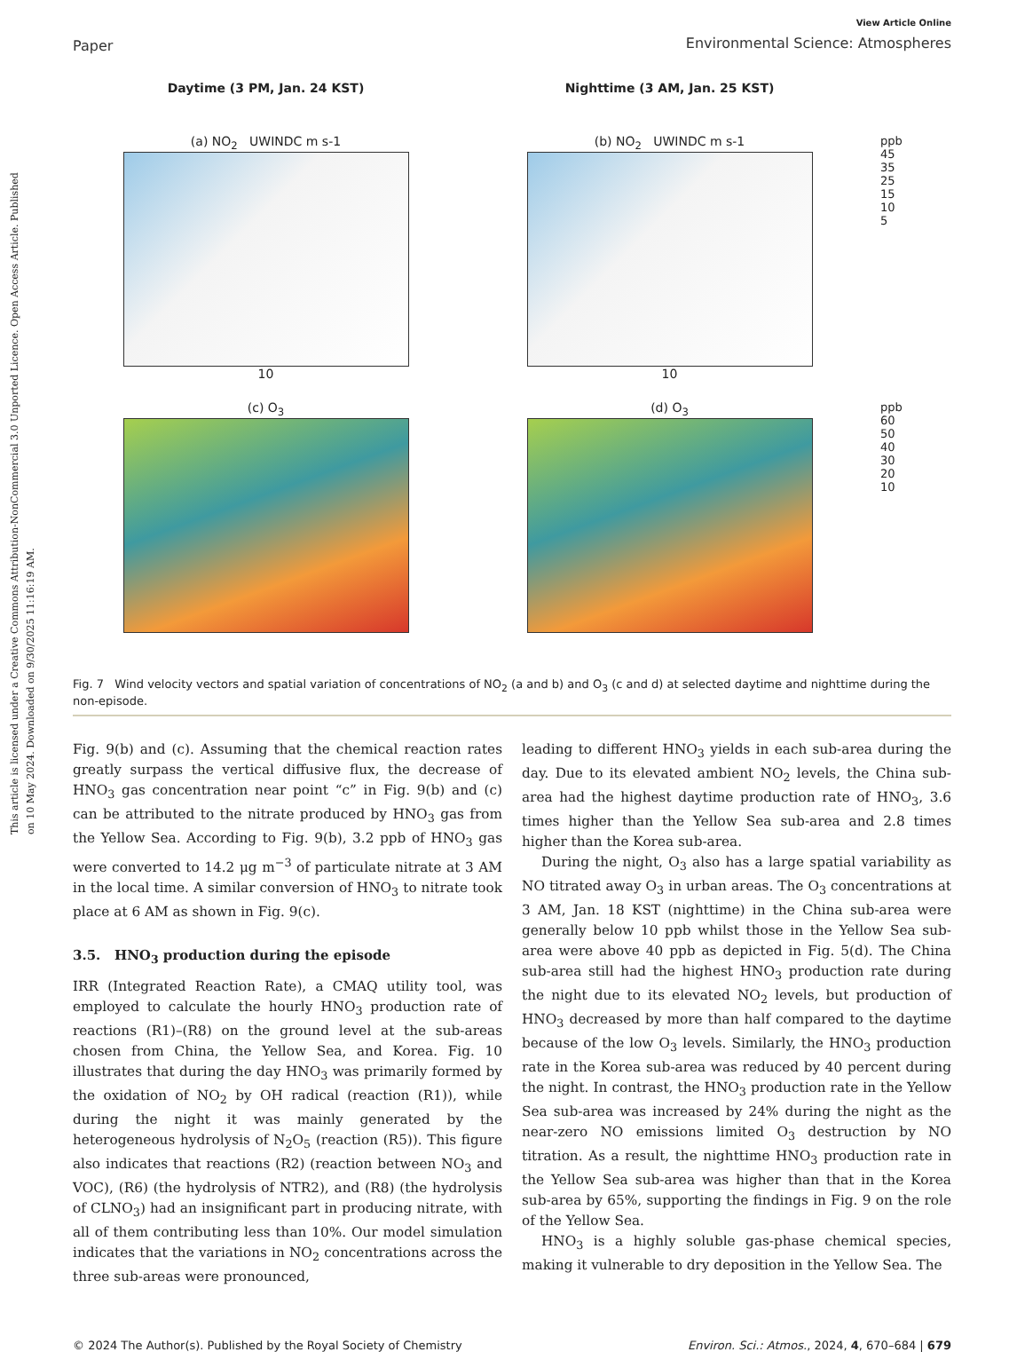This article is licensed under a Creative Commons Attribution-NonCommercial 3.0 Unported Licence. Open Access Article. Published on 10 May 2024. Downloaded on 9/30/2025 11:16:19 AM.
Paper
View Article Online
Environmental Science: Atmospheres
Daytime (3 PM, Jan. 24 KST)
Nighttime (3 AM, Jan. 25 KST)
(a) NO<sub>2</sub> UWINDC m s-1
10
(b) NO<sub>2</sub> UWINDC m s-1
10
ppb
45
35
25
15
10
5
(c) O<sub>3</sub>
(d) O<sub>3</sub>
ppb
60
50
40
30
20
10
Fig. 7 Wind velocity vectors and spatial variation of concentrations of NO<sub>2</sub> (a and b) and O<sub>3</sub> (c and d) at selected daytime and nighttime during the non-episode.
Fig. 9(b) and (c). Assuming that the chemical reaction rates greatly surpass the vertical diffusive flux, the decrease of HNO<sub>3</sub> gas concentration near point “c” in Fig. 9(b) and (c) can be attributed to the nitrate produced by HNO<sub>3</sub> gas from the Yellow Sea. According to Fig. 9(b), 3.2 ppb of HNO<sub>3</sub> gas were converted to 14.2 μg m<sup>−3</sup> of particulate nitrate at 3 AM in the local time. A similar conversion of HNO<sub>3</sub> to nitrate took place at 6 AM as shown in Fig. 9(c).
3.5. HNO<sub>3</sub> production during the episode
IRR (Integrated Reaction Rate), a CMAQ utility tool, was employed to calculate the hourly HNO<sub>3</sub> production rate of reactions (R1)–(R8) on the ground level at the sub-areas chosen from China, the Yellow Sea, and Korea. Fig. 10 illustrates that during the day HNO<sub>3</sub> was primarily formed by the oxidation of NO<sub>2</sub> by OH radical (reaction (R1)), while during the night it was mainly generated by the heterogeneous hydrolysis of N<sub>2</sub>O<sub>5</sub> (reaction (R5)). This figure also indicates that reactions (R2) (reaction between NO<sub>3</sub> and VOC), (R6) (the hydrolysis of NTR2), and (R8) (the hydrolysis of CLNO<sub>3</sub>) had an insignificant part in producing nitrate, with all of them contributing less than 10%. Our model simulation indicates that the variations in NO<sub>2</sub> concentrations across the three sub-areas were pronounced,
leading to different HNO<sub>3</sub> yields in each sub-area during the day. Due to its elevated ambient NO<sub>2</sub> levels, the China sub-area had the highest daytime production rate of HNO<sub>3</sub>, 3.6 times higher than the Yellow Sea sub-area and 2.8 times higher than the Korea sub-area.
During the night, O<sub>3</sub> also has a large spatial variability as NO titrated away O<sub>3</sub> in urban areas. The O<sub>3</sub> concentrations at 3 AM, Jan. 18 KST (nighttime) in the China sub-area were generally below 10 ppb whilst those in the Yellow Sea sub-area were above 40 ppb as depicted in Fig. 5(d). The China sub-area still had the highest HNO<sub>3</sub> production rate during the night due to its elevated NO<sub>2</sub> levels, but production of HNO<sub>3</sub> decreased by more than half compared to the daytime because of the low O<sub>3</sub> levels. Similarly, the HNO<sub>3</sub> production rate in the Korea sub-area was reduced by 40 percent during the night. In contrast, the HNO<sub>3</sub> production rate in the Yellow Sea sub-area was increased by 24% during the night as the near-zero NO emissions limited O<sub>3</sub> destruction by NO titration. As a result, the nighttime HNO<sub>3</sub> production rate in the Yellow Sea sub-area was higher than that in the Korea sub-area by 65%, supporting the findings in Fig. 9 on the role of the Yellow Sea.
HNO<sub>3</sub> is a highly soluble gas-phase chemical species, making it vulnerable to dry deposition in the Yellow Sea. The
© 2024 The Author(s). Published by the Royal Society of Chemistry
Environ. Sci.: Atmos., 2024, 4, 670–684 | 679